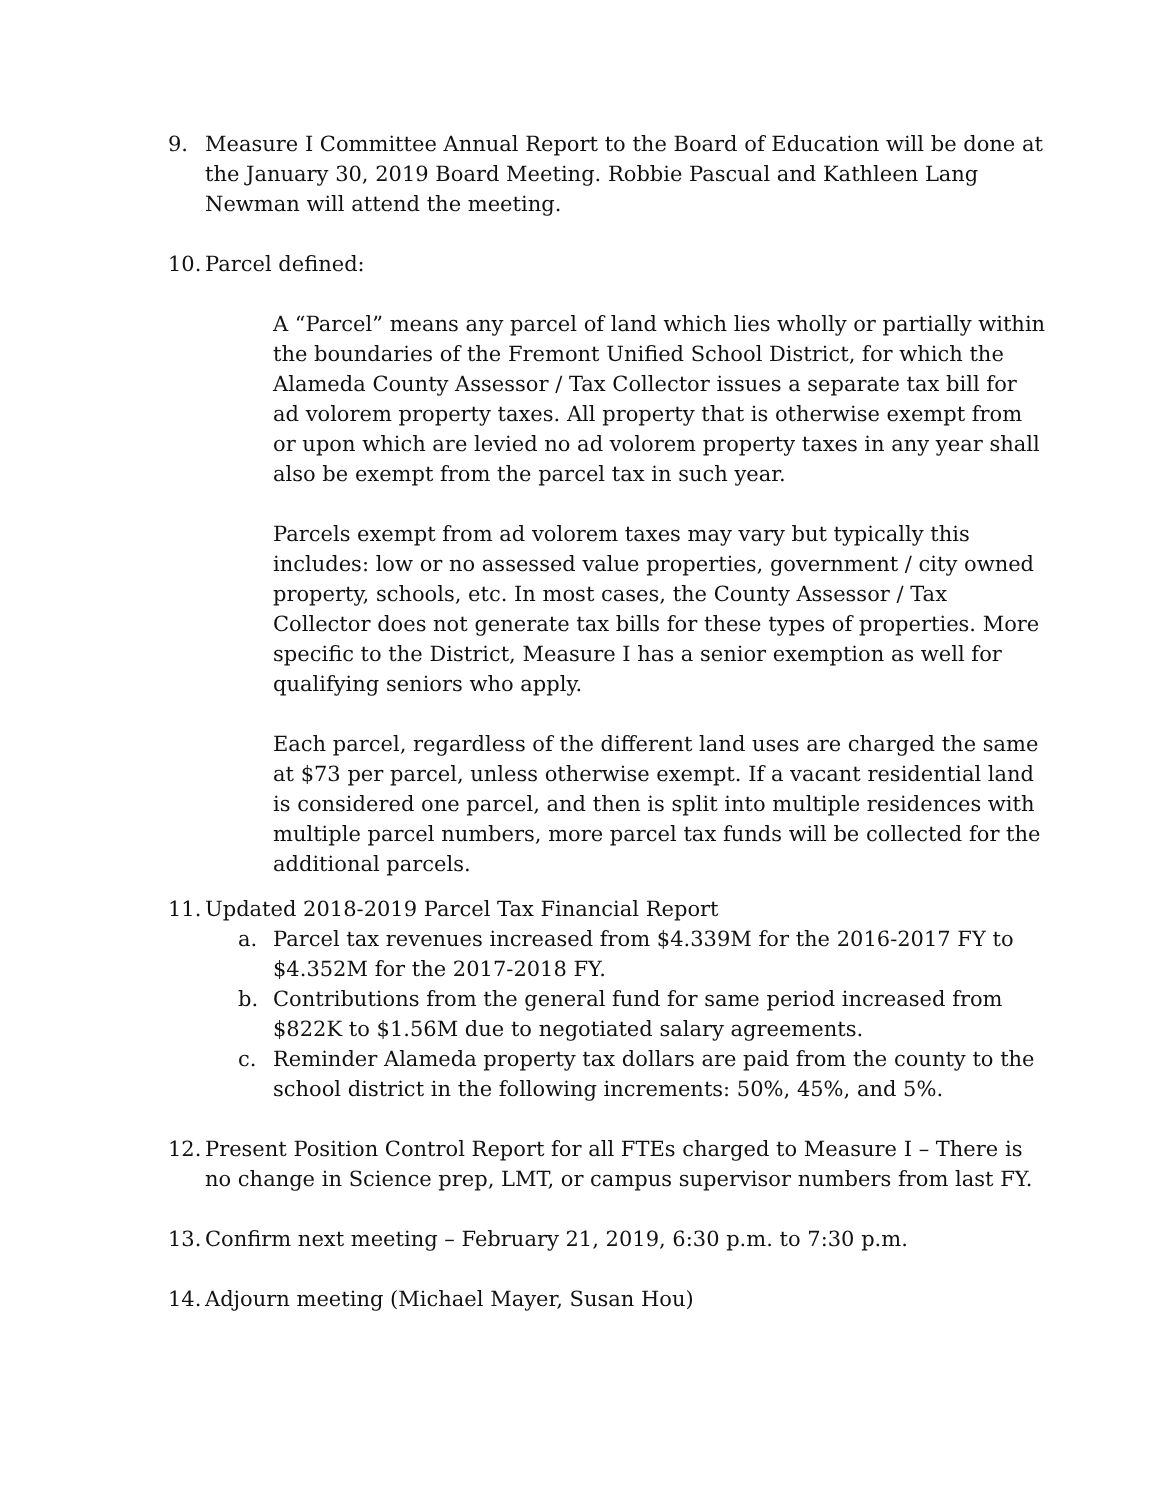9. Measure I Committee Annual Report to the Board of Education will be done at the January 30, 2019 Board Meeting. Robbie Pascual and Kathleen Lang Newman will attend the meeting.
10.
Parcel defined:
A “Parcel” means any parcel of land which lies wholly or partially within the boundaries of the Fremont Unified School District, for which the Alameda County Assessor / Tax Collector issues a separate tax bill for ad volorem property taxes. All property that is otherwise exempt from or upon which are levied no ad volorem property taxes in any year shall also be exempt from the parcel tax in such year.
Parcels exempt from ad volorem taxes may vary but typically this includes: low or no assessed value properties, government / city owned property, schools, etc. In most cases, the County Assessor / Tax Collector does not generate tax bills for these types of properties. More specific to the District, Measure I has a senior exemption as well for qualifying seniors who apply.
Each parcel, regardless of the different land uses are charged the same at $73 per parcel, unless otherwise exempt. If a vacant residential land is considered one parcel, and then is split into multiple residences with multiple parcel numbers, more parcel tax funds will be collected for the additional parcels.
11.
Updated 2018-2019 Parcel Tax Financial Report
a. Parcel tax revenues increased from $4.339M for the 2016-2017 FY to $4.352M for the 2017-2018 FY.
b. Contributions from the general fund for same period increased from $822K to $1.56M due to negotiated salary agreements.
c. Reminder Alameda property tax dollars are paid from the county to the school district in the following increments: 50%, 45%, and 5%.
12.
Present Position Control Report for all FTEs charged to Measure I – There is no change in Science prep, LMT, or campus supervisor numbers from last FY.
13.
Confirm next meeting – February 21, 2019, 6:30 p.m. to 7:30 p.m.
14.
Adjourn meeting (Michael Mayer, Susan Hou)